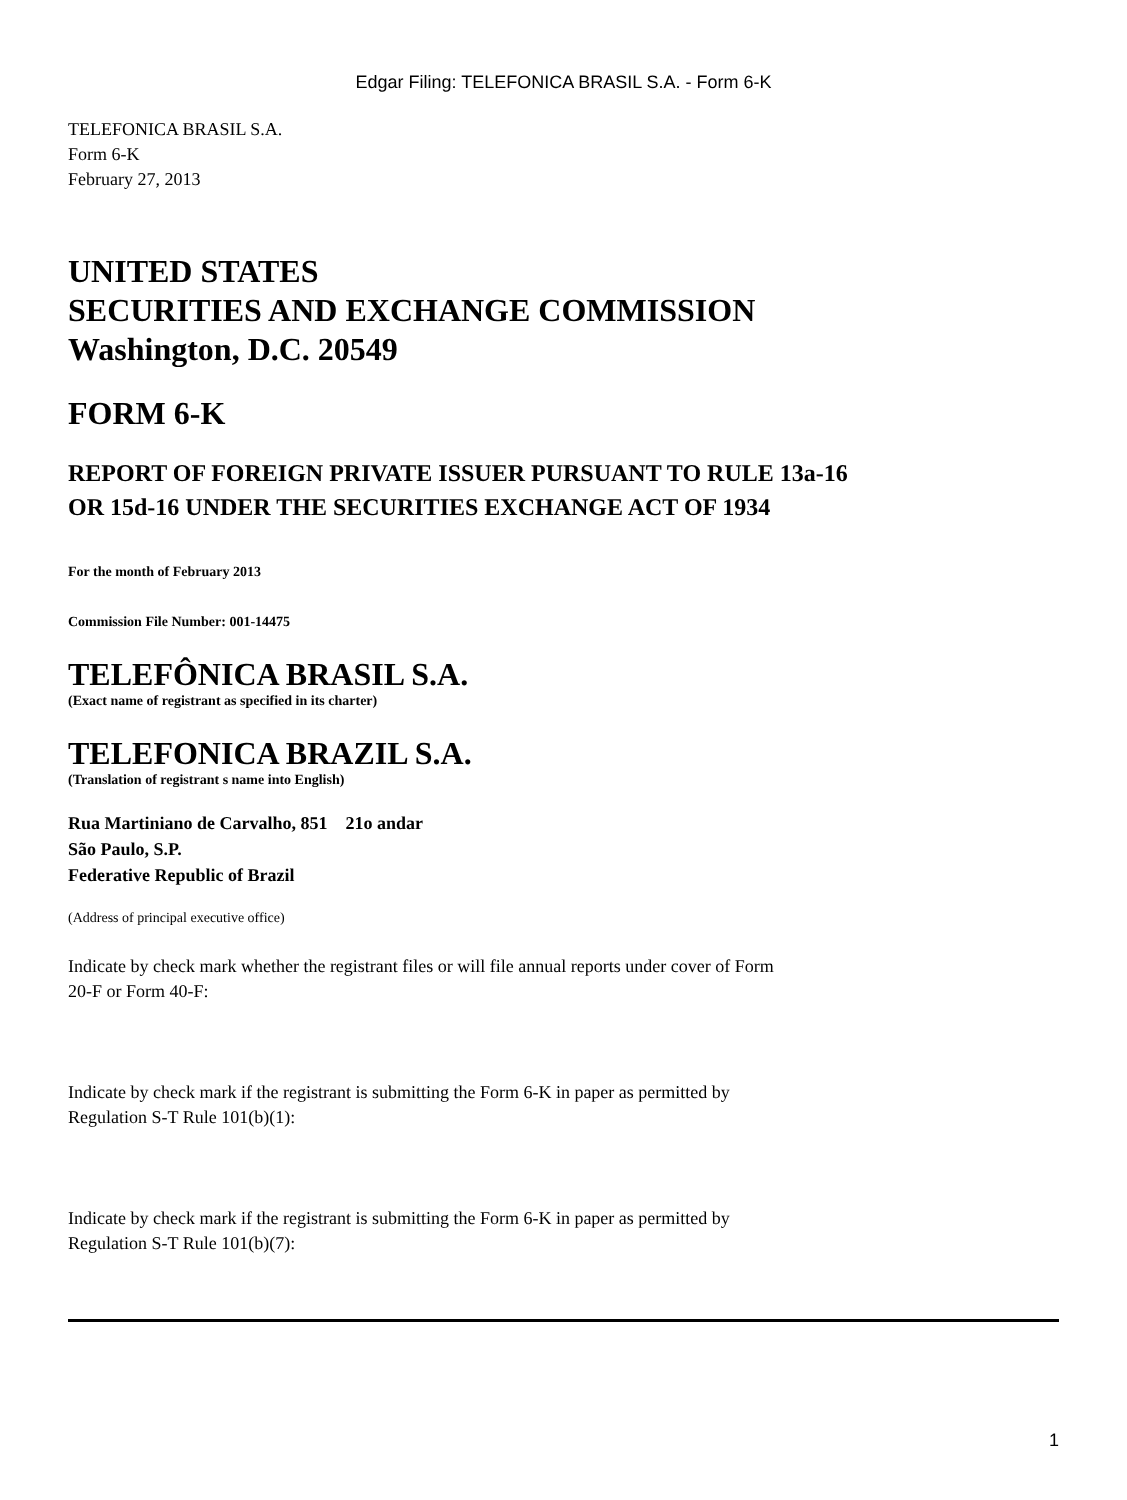Edgar Filing: TELEFONICA BRASIL S.A. - Form 6-K
TELEFONICA BRASIL S.A.
Form 6-K
February 27, 2013
UNITED STATES
SECURITIES AND EXCHANGE COMMISSION
Washington, D.C. 20549
FORM 6-K
REPORT OF FOREIGN PRIVATE ISSUER PURSUANT TO RULE 13a-16
OR 15d-16 UNDER THE SECURITIES EXCHANGE ACT OF 1934
For the month of February 2013
Commission File Number: 001-14475
TELEFÔNICA BRASIL S.A.
(Exact name of registrant as specified in its charter)
TELEFONICA BRAZIL S.A.
(Translation of registrant s name into English)
Rua Martiniano de Carvalho, 851 21o andar
São Paulo, S.P.
Federative Republic of Brazil
(Address of principal executive office)
Indicate by check mark whether the registrant files or will file annual reports under cover of Form
20-F or Form 40-F:
Indicate by check mark if the registrant is submitting the Form 6-K in paper as permitted by
Regulation S-T Rule 101(b)(1):
Indicate by check mark if the registrant is submitting the Form 6-K in paper as permitted by
Regulation S-T Rule 101(b)(7):
1